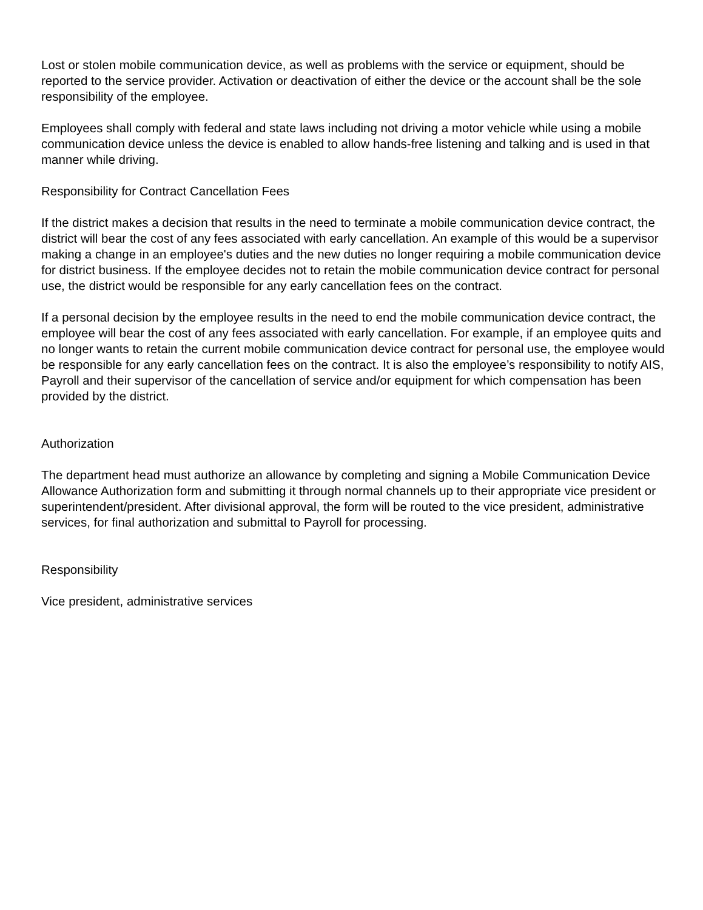Lost or stolen mobile communication device, as well as problems with the service or equipment, should be reported to the service provider. Activation or deactivation of either the device or the account shall be the sole responsibility of the employee.
Employees shall comply with federal and state laws including not driving a motor vehicle while using a mobile communication device unless the device is enabled to allow hands-free listening and talking and is used in that manner while driving.
Responsibility for Contract Cancellation Fees
If the district makes a decision that results in the need to terminate a mobile communication device contract, the district will bear the cost of any fees associated with early cancellation. An example of this would be a supervisor making a change in an employee's duties and the new duties no longer requiring a mobile communication device for district business. If the employee decides not to retain the mobile communication device contract for personal use, the district would be responsible for any early cancellation fees on the contract.
If a personal decision by the employee results in the need to end the mobile communication device contract, the employee will bear the cost of any fees associated with early cancellation. For example, if an employee quits and no longer wants to retain the current mobile communication device contract for personal use, the employee would be responsible for any early cancellation fees on the contract. It is also the employee’s responsibility to notify AIS, Payroll and their supervisor of the cancellation of service and/or equipment for which compensation has been provided by the district.
Authorization
The department head must authorize an allowance by completing and signing a Mobile Communication Device Allowance Authorization form and submitting it through normal channels up to their appropriate vice president or superintendent/president. After divisional approval, the form will be routed to the vice president, administrative services, for final authorization and submittal to Payroll for processing.
Responsibility
Vice president, administrative services